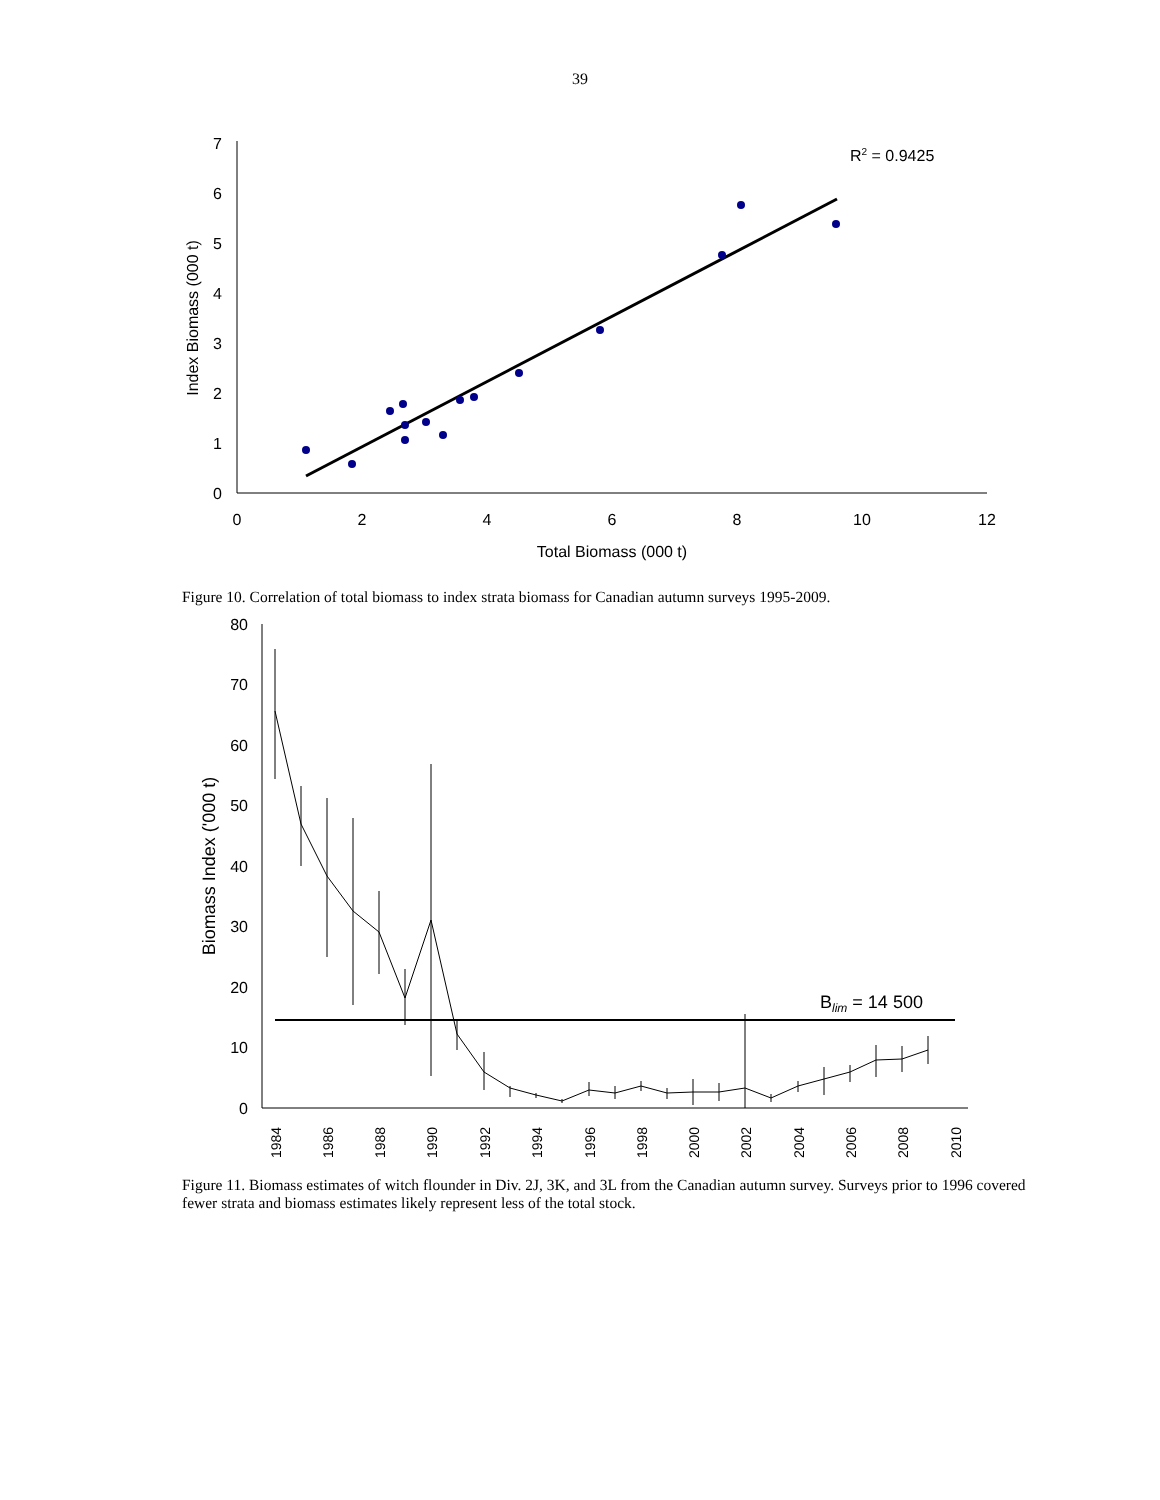39
0
1
2
3
4
5
6
7
0
2
4
6
8
10
12
Total Biomass (000 t)
Index Biomass (000 t)
R2 = 0.9425
Figure 10. Correlation of total biomass to index strata biomass for Canadian autumn surveys 1995-2009.
0
10
20
30
40
50
60
70
80
1984
1986
1988
1990
1992
1994
1996
1998
2000
2002
2004
2006
2008
2010
Biomass Index ('000 t)
Blim = 14 500
Figure 11. Biomass estimates of witch flounder in Div. 2J, 3K, and 3L from the Canadian autumn survey. Surveys prior to 1996 covered fewer strata and biomass estimates likely represent less of the total stock.